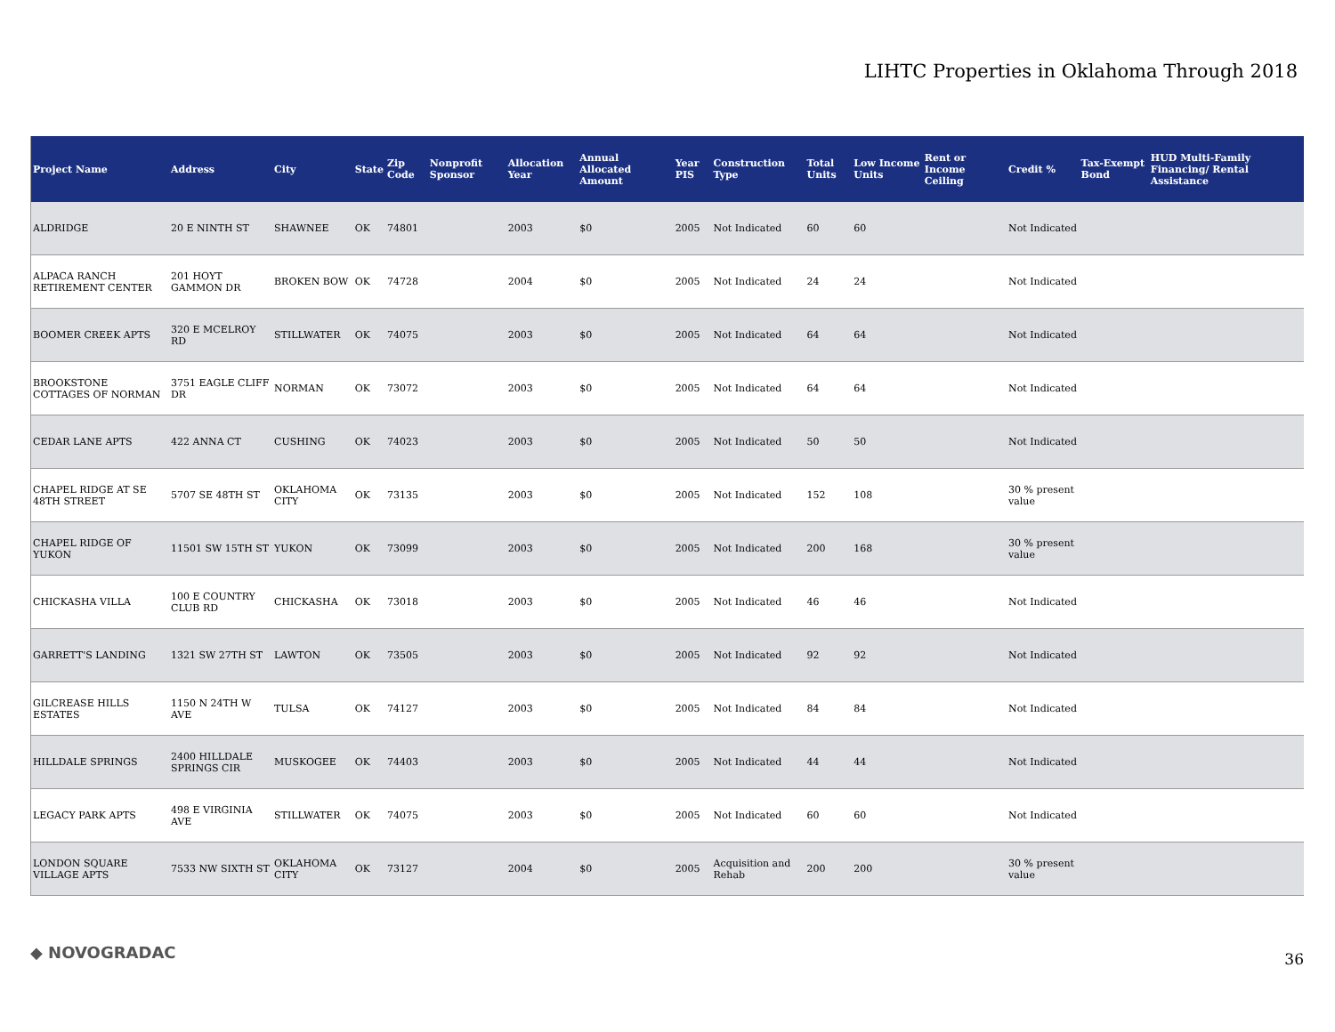LIHTC Properties in Oklahoma Through 2018
| Project Name | Address | City | State | Zip Code | Nonprofit Sponsor | Allocation Year | Annual Allocated Amount | Year PIS | Construction Type | Total Units | Low Income Units | Rent or Income Ceiling | Credit % | Tax-Exempt Bond | HUD Multi-Family Financing/ Rental Assistance |
| --- | --- | --- | --- | --- | --- | --- | --- | --- | --- | --- | --- | --- | --- | --- | --- |
| ALDRIDGE | 20 E NINTH ST | SHAWNEE | OK | 74801 | | 2003 | $0 | 2005 | Not Indicated | 60 | 60 | | Not Indicated | | |
| ALPACA RANCH RETIREMENT CENTER | 201 HOYT GAMMON DR | BROKEN BOW | OK | 74728 | | 2004 | $0 | 2005 | Not Indicated | 24 | 24 | | Not Indicated | | |
| BOOMER CREEK APTS | 320 E MCELROY RD | STILLWATER | OK | 74075 | | 2003 | $0 | 2005 | Not Indicated | 64 | 64 | | Not Indicated | | |
| BROOKSTONE COTTAGES OF NORMAN | 3751 EAGLE CLIFF DR | NORMAN | OK | 73072 | | 2003 | $0 | 2005 | Not Indicated | 64 | 64 | | Not Indicated | | |
| CEDAR LANE APTS | 422 ANNA CT | CUSHING | OK | 74023 | | 2003 | $0 | 2005 | Not Indicated | 50 | 50 | | Not Indicated | | |
| CHAPEL RIDGE AT SE 48TH STREET | 5707 SE 48TH ST | OKLAHOMA CITY | OK | 73135 | | 2003 | $0 | 2005 | Not Indicated | 152 | 108 | | 30 % present value | | |
| CHAPEL RIDGE OF YUKON | 11501 SW 15TH ST | YUKON | OK | 73099 | | 2003 | $0 | 2005 | Not Indicated | 200 | 168 | | 30 % present value | | |
| CHICKASHA VILLA | 100 E COUNTRY CLUB RD | CHICKASHA | OK | 73018 | | 2003 | $0 | 2005 | Not Indicated | 46 | 46 | | Not Indicated | | |
| GARRETT'S LANDING | 1321 SW 27TH ST | LAWTON | OK | 73505 | | 2003 | $0 | 2005 | Not Indicated | 92 | 92 | | Not Indicated | | |
| GILCREASE HILLS ESTATES | 1150 N 24TH W AVE | TULSA | OK | 74127 | | 2003 | $0 | 2005 | Not Indicated | 84 | 84 | | Not Indicated | | |
| HILLDALE SPRINGS | 2400 HILLDALE SPRINGS CIR | MUSKOGEE | OK | 74403 | | 2003 | $0 | 2005 | Not Indicated | 44 | 44 | | Not Indicated | | |
| LEGACY PARK APTS | 498 E VIRGINIA AVE | STILLWATER | OK | 74075 | | 2003 | $0 | 2005 | Not Indicated | 60 | 60 | | Not Indicated | | |
| LONDON SQUARE VILLAGE APTS | 7533 NW SIXTH ST | OKLAHOMA CITY | OK | 73127 | | 2004 | $0 | 2005 | Acquisition and Rehab | 200 | 200 | | 30 % present value | | |
◆ NOVOGRADAC 36